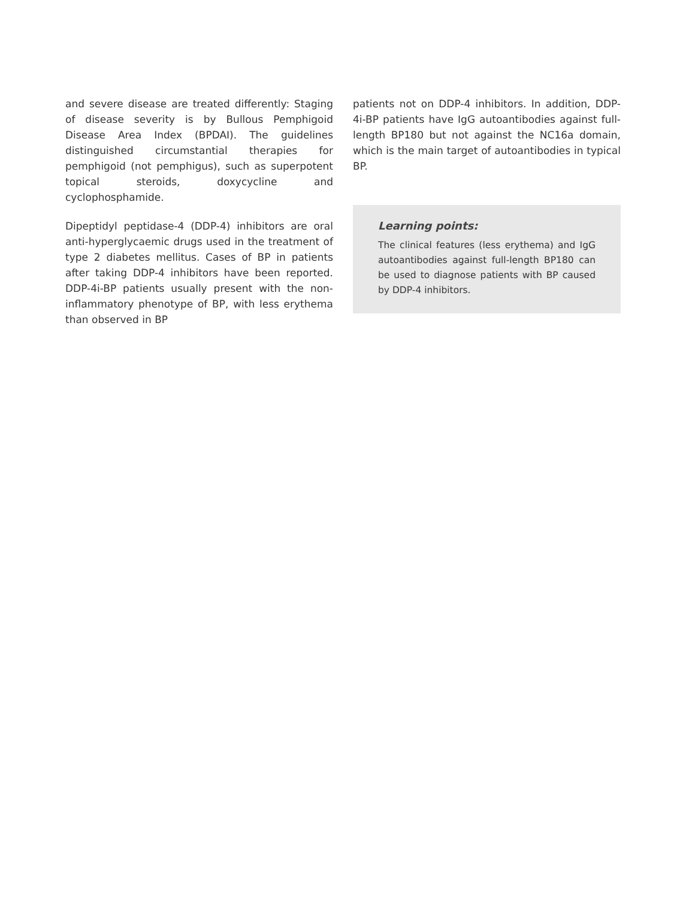and severe disease are treated differently: Staging of disease severity is by Bullous Pemphigoid Disease Area Index (BPDAI). The guidelines distinguished circumstantial therapies for pemphigoid (not pemphigus), such as superpotent topical steroids, doxycycline and cyclophosphamide.
Dipeptidyl peptidase-4 (DDP-4) inhibitors are oral anti-hyperglycaemic drugs used in the treatment of type 2 diabetes mellitus. Cases of BP in patients after taking DDP-4 inhibitors have been reported. DDP-4i-BP patients usually present with the non-inflammatory phenotype of BP, with less erythema than observed in BP
patients not on DDP-4 inhibitors. In addition, DDP-4i-BP patients have IgG autoantibodies against full-length BP180 but not against the NC16a domain, which is the main target of autoantibodies in typical BP.
Learning points:
The clinical features (less erythema) and IgG autoantibodies against full-length BP180 can be used to diagnose patients with BP caused by DDP-4 inhibitors.